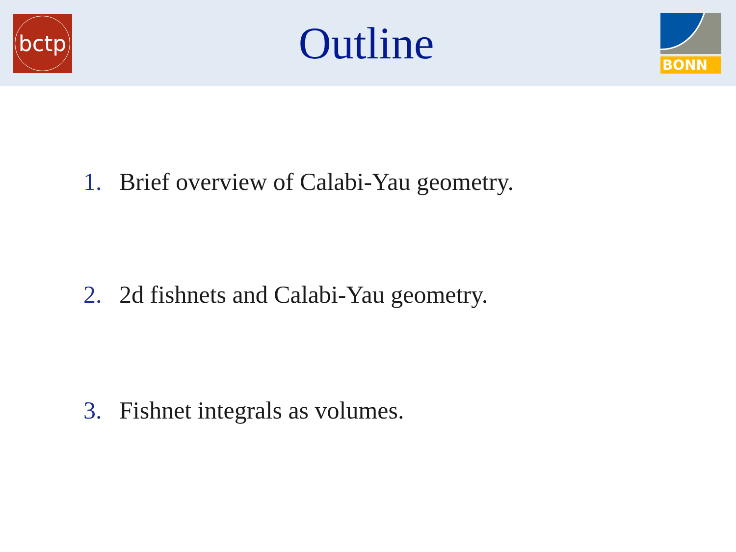bctp
Outline
BONN
1. Brief overview of Calabi-Yau geometry.
2. 2d fishnets and Calabi-Yau geometry.
3. Fishnet integrals as volumes.